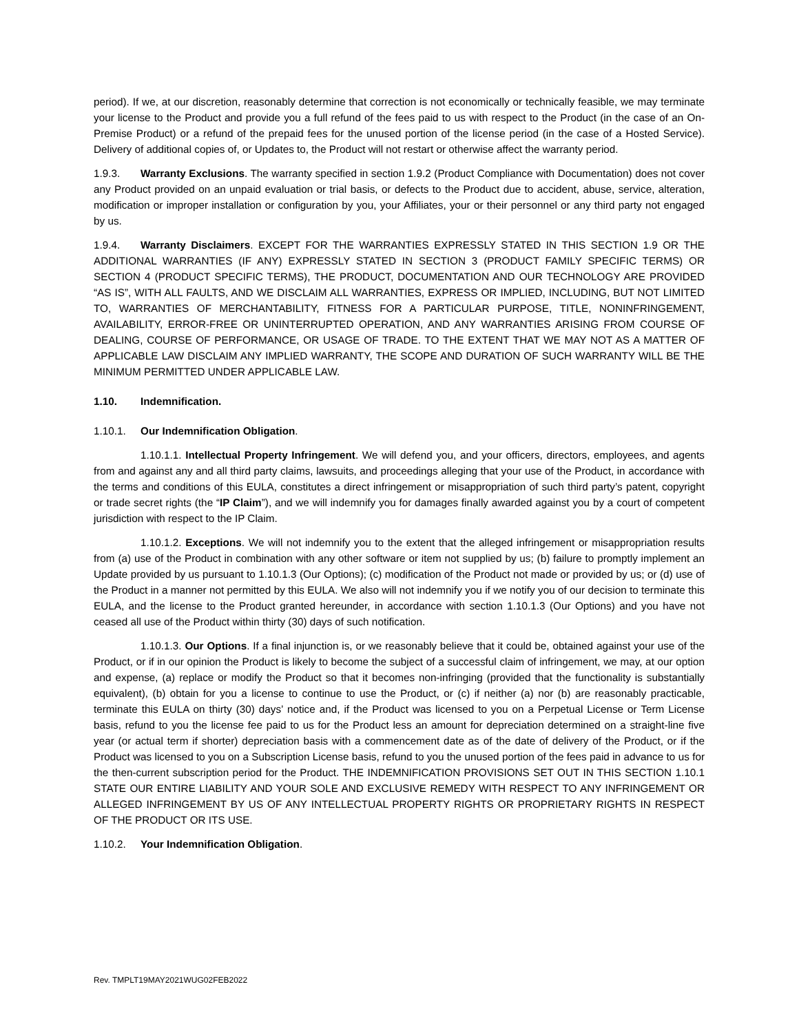period). If we, at our discretion, reasonably determine that correction is not economically or technically feasible, we may terminate your license to the Product and provide you a full refund of the fees paid to us with respect to the Product (in the case of an On-Premise Product) or a refund of the prepaid fees for the unused portion of the license period (in the case of a Hosted Service). Delivery of additional copies of, or Updates to, the Product will not restart or otherwise affect the warranty period.
1.9.3. Warranty Exclusions. The warranty specified in section 1.9.2 (Product Compliance with Documentation) does not cover any Product provided on an unpaid evaluation or trial basis, or defects to the Product due to accident, abuse, service, alteration, modification or improper installation or configuration by you, your Affiliates, your or their personnel or any third party not engaged by us.
1.9.4. Warranty Disclaimers. EXCEPT FOR THE WARRANTIES EXPRESSLY STATED IN THIS SECTION 1.9 OR THE ADDITIONAL WARRANTIES (IF ANY) EXPRESSLY STATED IN SECTION 3 (PRODUCT FAMILY SPECIFIC TERMS) OR SECTION 4 (PRODUCT SPECIFIC TERMS), THE PRODUCT, DOCUMENTATION AND OUR TECHNOLOGY ARE PROVIDED “AS IS”, WITH ALL FAULTS, AND WE DISCLAIM ALL WARRANTIES, EXPRESS OR IMPLIED, INCLUDING, BUT NOT LIMITED TO, WARRANTIES OF MERCHANTABILITY, FITNESS FOR A PARTICULAR PURPOSE, TITLE, NONINFRINGEMENT, AVAILABILITY, ERROR-FREE OR UNINTERRUPTED OPERATION, AND ANY WARRANTIES ARISING FROM COURSE OF DEALING, COURSE OF PERFORMANCE, OR USAGE OF TRADE. TO THE EXTENT THAT WE MAY NOT AS A MATTER OF APPLICABLE LAW DISCLAIM ANY IMPLIED WARRANTY, THE SCOPE AND DURATION OF SUCH WARRANTY WILL BE THE MINIMUM PERMITTED UNDER APPLICABLE LAW.
1.10. Indemnification.
1.10.1. Our Indemnification Obligation.
1.10.1.1. Intellectual Property Infringement. We will defend you, and your officers, directors, employees, and agents from and against any and all third party claims, lawsuits, and proceedings alleging that your use of the Product, in accordance with the terms and conditions of this EULA, constitutes a direct infringement or misappropriation of such third party’s patent, copyright or trade secret rights (the “IP Claim”), and we will indemnify you for damages finally awarded against you by a court of competent jurisdiction with respect to the IP Claim.
1.10.1.2. Exceptions. We will not indemnify you to the extent that the alleged infringement or misappropriation results from (a) use of the Product in combination with any other software or item not supplied by us; (b) failure to promptly implement an Update provided by us pursuant to 1.10.1.3 (Our Options); (c) modification of the Product not made or provided by us; or (d) use of the Product in a manner not permitted by this EULA. We also will not indemnify you if we notify you of our decision to terminate this EULA, and the license to the Product granted hereunder, in accordance with section 1.10.1.3 (Our Options) and you have not ceased all use of the Product within thirty (30) days of such notification.
1.10.1.3. Our Options. If a final injunction is, or we reasonably believe that it could be, obtained against your use of the Product, or if in our opinion the Product is likely to become the subject of a successful claim of infringement, we may, at our option and expense, (a) replace or modify the Product so that it becomes non-infringing (provided that the functionality is substantially equivalent), (b) obtain for you a license to continue to use the Product, or (c) if neither (a) nor (b) are reasonably practicable, terminate this EULA on thirty (30) days’ notice and, if the Product was licensed to you on a Perpetual License or Term License basis, refund to you the license fee paid to us for the Product less an amount for depreciation determined on a straight-line five year (or actual term if shorter) depreciation basis with a commencement date as of the date of delivery of the Product, or if the Product was licensed to you on a Subscription License basis, refund to you the unused portion of the fees paid in advance to us for the then-current subscription period for the Product. THE INDEMNIFICATION PROVISIONS SET OUT IN THIS SECTION 1.10.1 STATE OUR ENTIRE LIABILITY AND YOUR SOLE AND EXCLUSIVE REMEDY WITH RESPECT TO ANY INFRINGEMENT OR ALLEGED INFRINGEMENT BY US OF ANY INTELLECTUAL PROPERTY RIGHTS OR PROPRIETARY RIGHTS IN RESPECT OF THE PRODUCT OR ITS USE.
1.10.2. Your Indemnification Obligation.
Rev. TMPLT19MAY2021WUG02FEB2022